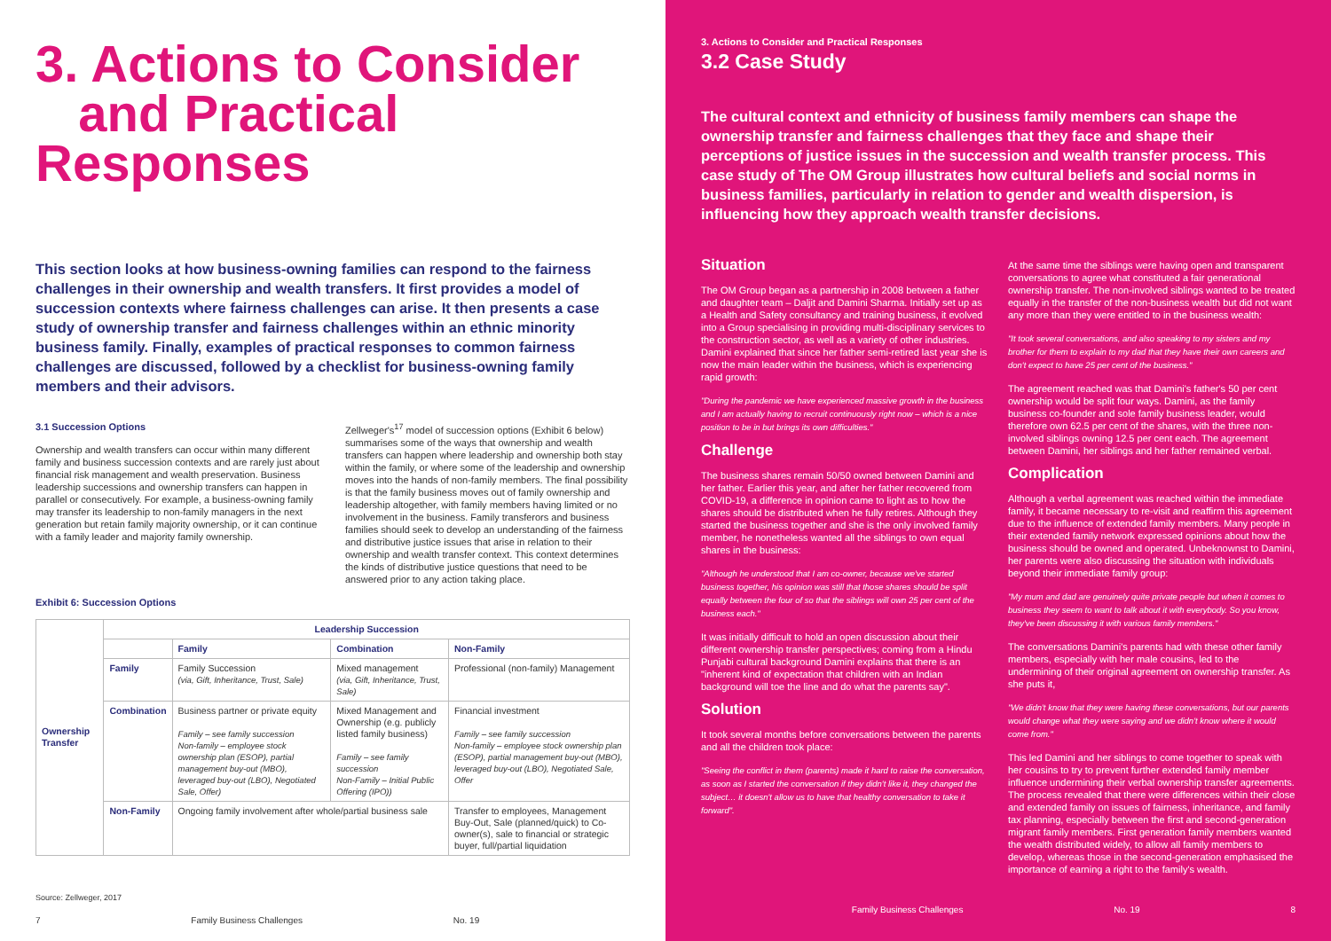3. Actions to Consider
and Practical Responses
This section looks at how business-owning families can respond to the fairness challenges in their ownership and wealth transfers. It first provides a model of succession contexts where fairness challenges can arise. It then presents a case study of ownership transfer and fairness challenges within an ethnic minority business family. Finally, examples of practical responses to common fairness challenges are discussed, followed by a checklist for business-owning family members and their advisors.
3.1 Succession Options
Ownership and wealth transfers can occur within many different family and business succession contexts and are rarely just about financial risk management and wealth preservation. Business leadership successions and ownership transfers can happen in parallel or consecutively. For example, a business-owning family may transfer its leadership to non-family managers in the next generation but retain family majority ownership, or it can continue with a family leader and majority family ownership.
Zellweger's<sup>17</sup> model of succession options (Exhibit 6 below) summarises some of the ways that ownership and wealth transfers can happen where leadership and ownership both stay within the family, or where some of the leadership and ownership moves into the hands of non-family members. The final possibility is that the family business moves out of family ownership and leadership altogether, with family members having limited or no involvement in the business. Family transferors and business families should seek to develop an understanding of the fairness and distributive justice issues that arise in relation to their ownership and wealth transfer context. This context determines the kinds of distributive justice questions that need to be answered prior to any action taking place.
Exhibit 6: Succession Options
| Ownership Transfer | Leadership Succession | | | |
| | | Family | Combination | Non-Family |
| | Family | Family Succession (via, Gift, Inheritance, Trust, Sale) | Mixed management (via, Gift, Inheritance, Trust, Sale) | Professional (non-family) Management |
| | Combination | Business partner or private equity Family – see family succession Non-family – employee stock ownership plan (ESOP), partial management buy-out (MBO), leveraged buy-out (LBO), Negotiated Sale, Offer) | Mixed Management and Ownership (e.g. publicly listed family business) Family – see family succession Non-Family – Initial Public Offering (IPO)) | Financial investment Family – see family succession Non-family – employee stock ownership plan (ESOP), partial management buy-out (MBO), leveraged buy-out (LBO), Negotiated Sale, Offer |
| | Non-Family | Ongoing family involvement after whole/partial business sale | | Transfer to employees, Management Buy-Out, Sale (planned/quick) to Co-owner(s), sale to financial or strategic buyer, full/partial liquidation |
Source: Zellweger, 2017
7 Family Business Challenges No. 19
3. Actions to Consider and Practical Responses
3.2 Case Study
The cultural context and ethnicity of business family members can shape the ownership transfer and fairness challenges that they face and shape their perceptions of justice issues in the succession and wealth transfer process. This case study of The OM Group illustrates how cultural beliefs and social norms in business families, particularly in relation to gender and wealth dispersion, is influencing how they approach wealth transfer decisions.
Situation
The OM Group began as a partnership in 2008 between a father and daughter team – Daljit and Damini Sharma. Initially set up as a Health and Safety consultancy and training business, it evolved into a Group specialising in providing multi-disciplinary services to the construction sector, as well as a variety of other industries. Damini explained that since her father semi-retired last year she is now the main leader within the business, which is experiencing rapid growth:
"During the pandemic we have experienced massive growth in the business and I am actually having to recruit continuously right now – which is a nice position to be in but brings its own difficulties."
Challenge
The business shares remain 50/50 owned between Damini and her father. Earlier this year, and after her father recovered from COVID-19, a difference in opinion came to light as to how the shares should be distributed when he fully retires. Although they started the business together and she is the only involved family member, he nonetheless wanted all the siblings to own equal shares in the business:
"Although he understood that I am co-owner, because we've started business together, his opinion was still that those shares should be split equally between the four of so that the siblings will own 25 per cent of the business each."
It was initially difficult to hold an open discussion about their different ownership transfer perspectives; coming from a Hindu Punjabi cultural background Damini explains that there is an "inherent kind of expectation that children with an Indian background will toe the line and do what the parents say".
Solution
It took several months before conversations between the parents and all the children took place:
"Seeing the conflict in them (parents) made it hard to raise the conversation, as soon as I started the conversation if they didn't like it, they changed the subject… it doesn't allow us to have that healthy conversation to take it forward".
At the same time the siblings were having open and transparent conversations to agree what constituted a fair generational ownership transfer. The non-involved siblings wanted to be treated equally in the transfer of the non-business wealth but did not want any more than they were entitled to in the business wealth:
"It took several conversations, and also speaking to my sisters and my brother for them to explain to my dad that they have their own careers and don't expect to have 25 per cent of the business."
The agreement reached was that Damini's father's 50 per cent ownership would be split four ways. Damini, as the family business co-founder and sole family business leader, would therefore own 62.5 per cent of the shares, with the three non-involved siblings owning 12.5 per cent each. The agreement between Damini, her siblings and her father remained verbal.
Complication
Although a verbal agreement was reached within the immediate family, it became necessary to re-visit and reaffirm this agreement due to the influence of extended family members. Many people in their extended family network expressed opinions about how the business should be owned and operated. Unbeknownst to Damini, her parents were also discussing the situation with individuals beyond their immediate family group:
"My mum and dad are genuinely quite private people but when it comes to business they seem to want to talk about it with everybody. So you know, they've been discussing it with various family members."
The conversations Damini's parents had with these other family members, especially with her male cousins, led to the undermining of their original agreement on ownership transfer. As she puts it,
"We didn't know that they were having these conversations, but our parents would change what they were saying and we didn't know where it would come from."
This led Damini and her siblings to come together to speak with her cousins to try to prevent further extended family member influence undermining their verbal ownership transfer agreements. The process revealed that there were differences within their close and extended family on issues of fairness, inheritance, and family tax planning, especially between the first and second-generation migrant family members. First generation family members wanted the wealth distributed widely, to allow all family members to develop, whereas those in the second-generation emphasised the importance of earning a right to the family's wealth.
Family Business Challenges No. 19 8